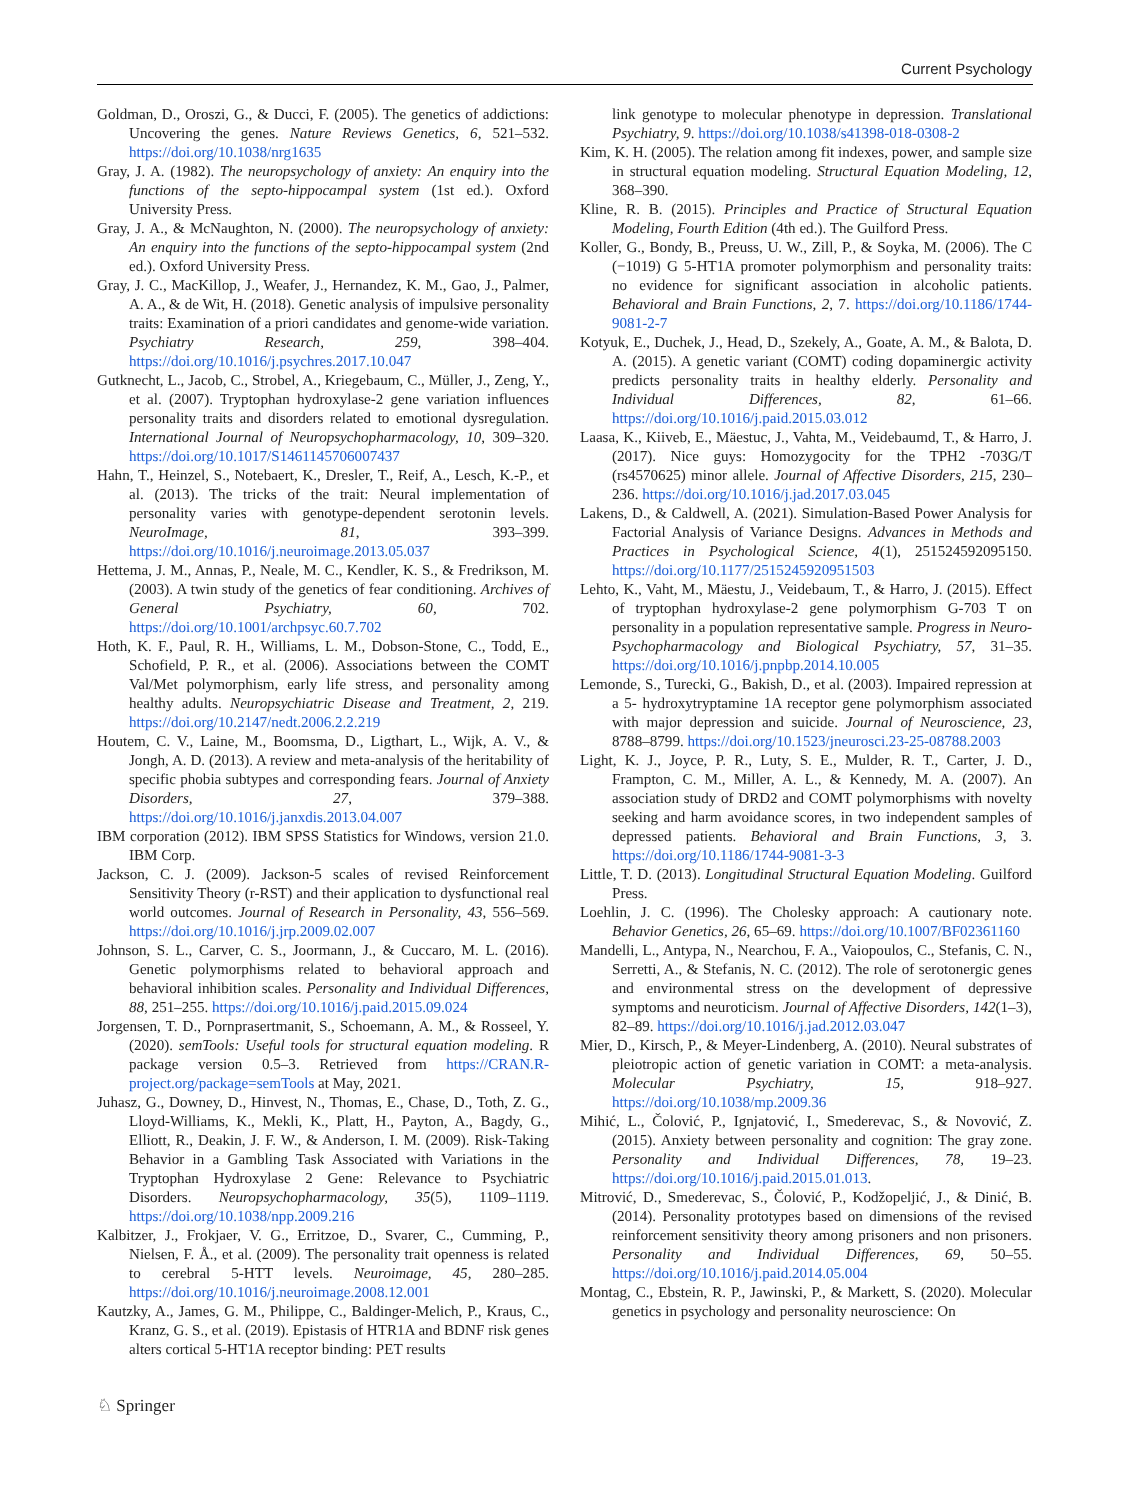Current Psychology
Goldman, D., Oroszi, G., & Ducci, F. (2005). The genetics of addictions: Uncovering the genes. Nature Reviews Genetics, 6, 521–532. https://doi.org/10.1038/nrg1635
Gray, J. A. (1982). The neuropsychology of anxiety: An enquiry into the functions of the septo-hippocampal system (1st ed.). Oxford University Press.
Gray, J. A., & McNaughton, N. (2000). The neuropsychology of anxiety: An enquiry into the functions of the septo-hippocampal system (2nd ed.). Oxford University Press.
Gray, J. C., MacKillop, J., Weafer, J., Hernandez, K. M., Gao, J., Palmer, A. A., & de Wit, H. (2018). Genetic analysis of impulsive personality traits: Examination of a priori candidates and genome-wide variation. Psychiatry Research, 259, 398–404. https://doi.org/10.1016/j.psychres.2017.10.047
Gutknecht, L., Jacob, C., Strobel, A., Kriegebaum, C., Müller, J., Zeng, Y., et al. (2007). Tryptophan hydroxylase-2 gene variation influences personality traits and disorders related to emotional dysregulation. International Journal of Neuropsychopharmacology, 10, 309–320. https://doi.org/10.1017/S1461145706007437
Hahn, T., Heinzel, S., Notebaert, K., Dresler, T., Reif, A., Lesch, K.-P., et al. (2013). The tricks of the trait: Neural implementation of personality varies with genotype-dependent serotonin levels. NeuroImage, 81, 393–399. https://doi.org/10.1016/j.neuroimage.2013.05.037
Hettema, J. M., Annas, P., Neale, M. C., Kendler, K. S., & Fredrikson, M. (2003). A twin study of the genetics of fear conditioning. Archives of General Psychiatry, 60, 702. https://doi.org/10.1001/archpsyc.60.7.702
Hoth, K. F., Paul, R. H., Williams, L. M., Dobson-Stone, C., Todd, E., Schofield, P. R., et al. (2006). Associations between the COMT Val/Met polymorphism, early life stress, and personality among healthy adults. Neuropsychiatric Disease and Treatment, 2, 219. https://doi.org/10.2147/nedt.2006.2.2.219
Houtem, C. V., Laine, M., Boomsma, D., Ligthart, L., Wijk, A. V., & Jongh, A. D. (2013). A review and meta-analysis of the heritability of specific phobia subtypes and corresponding fears. Journal of Anxiety Disorders, 27, 379–388. https://doi.org/10.1016/j.janxdis.2013.04.007
IBM corporation (2012). IBM SPSS Statistics for Windows, version 21.0. IBM Corp.
Jackson, C. J. (2009). Jackson-5 scales of revised Reinforcement Sensitivity Theory (r-RST) and their application to dysfunctional real world outcomes. Journal of Research in Personality, 43, 556–569. https://doi.org/10.1016/j.jrp.2009.02.007
Johnson, S. L., Carver, C. S., Joormann, J., & Cuccaro, M. L. (2016). Genetic polymorphisms related to behavioral approach and behavioral inhibition scales. Personality and Individual Differences, 88, 251–255. https://doi.org/10.1016/j.paid.2015.09.024
Jorgensen, T. D., Pornprasertmanit, S., Schoemann, A. M., & Rosseel, Y. (2020). semTools: Useful tools for structural equation modeling. R package version 0.5–3. Retrieved from https://CRAN.R-project.org/package=semTools at May, 2021.
Juhasz, G., Downey, D., Hinvest, N., Thomas, E., Chase, D., Toth, Z. G., Lloyd-Williams, K., Mekli, K., Platt, H., Payton, A., Bagdy, G., Elliott, R., Deakin, J. F. W., & Anderson, I. M. (2009). Risk-Taking Behavior in a Gambling Task Associated with Variations in the Tryptophan Hydroxylase 2 Gene: Relevance to Psychiatric Disorders. Neuropsychopharmacology, 35(5), 1109–1119. https://doi.org/10.1038/npp.2009.216
Kalbitzer, J., Frokjaer, V. G., Erritzoe, D., Svarer, C., Cumming, P., Nielsen, F. Å., et al. (2009). The personality trait openness is related to cerebral 5-HTT levels. Neuroimage, 45, 280–285. https://doi.org/10.1016/j.neuroimage.2008.12.001
Kautzky, A., James, G. M., Philippe, C., Baldinger-Melich, P., Kraus, C., Kranz, G. S., et al. (2019). Epistasis of HTR1A and BDNF risk genes alters cortical 5-HT1A receptor binding: PET results
link genotype to molecular phenotype in depression. Translational Psychiatry, 9. https://doi.org/10.1038/s41398-018-0308-2
Kim, K. H. (2005). The relation among fit indexes, power, and sample size in structural equation modeling. Structural Equation Modeling, 12, 368–390.
Kline, R. B. (2015). Principles and Practice of Structural Equation Modeling, Fourth Edition (4th ed.). The Guilford Press.
Koller, G., Bondy, B., Preuss, U. W., Zill, P., & Soyka, M. (2006). The C (−1019) G 5-HT1A promoter polymorphism and personality traits: no evidence for significant association in alcoholic patients. Behavioral and Brain Functions, 2, 7. https://doi.org/10.1186/1744-9081-2-7
Kotyuk, E., Duchek, J., Head, D., Szekely, A., Goate, A. M., & Balota, D. A. (2015). A genetic variant (COMT) coding dopaminergic activity predicts personality traits in healthy elderly. Personality and Individual Differences, 82, 61–66. https://doi.org/10.1016/j.paid.2015.03.012
Laasa, K., Kiiveb, E., Mäestuc, J., Vahta, M., Veidebaumd, T., & Harro, J. (2017). Nice guys: Homozygocity for the TPH2 -703G/T (rs4570625) minor allele. Journal of Affective Disorders, 215, 230–236. https://doi.org/10.1016/j.jad.2017.03.045
Lakens, D., & Caldwell, A. (2021). Simulation-Based Power Analysis for Factorial Analysis of Variance Designs. Advances in Methods and Practices in Psychological Science, 4(1), 251524592095150. https://doi.org/10.1177/2515245920951503
Lehto, K., Vaht, M., Mäestu, J., Veidebaum, T., & Harro, J. (2015). Effect of tryptophan hydroxylase-2 gene polymorphism G-703 T on personality in a population representative sample. Progress in Neuro-Psychopharmacology and Biological Psychiatry, 57, 31–35. https://doi.org/10.1016/j.pnpbp.2014.10.005
Lemonde, S., Turecki, G., Bakish, D., et al. (2003). Impaired repression at a 5- hydroxytryptamine 1A receptor gene polymorphism associated with major depression and suicide. Journal of Neuroscience, 23, 8788–8799. https://doi.org/10.1523/jneurosci.23-25-08788.2003
Light, K. J., Joyce, P. R., Luty, S. E., Mulder, R. T., Carter, J. D., Frampton, C. M., Miller, A. L., & Kennedy, M. A. (2007). An association study of DRD2 and COMT polymorphisms with novelty seeking and harm avoidance scores, in two independent samples of depressed patients. Behavioral and Brain Functions, 3, 3. https://doi.org/10.1186/1744-9081-3-3
Little, T. D. (2013). Longitudinal Structural Equation Modeling. Guilford Press.
Loehlin, J. C. (1996). The Cholesky approach: A cautionary note. Behavior Genetics, 26, 65–69. https://doi.org/10.1007/BF02361160
Mandelli, L., Antypa, N., Nearchou, F. A., Vaiopoulos, C., Stefanis, C. N., Serretti, A., & Stefanis, N. C. (2012). The role of serotonergic genes and environmental stress on the development of depressive symptoms and neuroticism. Journal of Affective Disorders, 142(1–3), 82–89. https://doi.org/10.1016/j.jad.2012.03.047
Mier, D., Kirsch, P., & Meyer-Lindenberg, A. (2010). Neural substrates of pleiotropic action of genetic variation in COMT: a meta-analysis. Molecular Psychiatry, 15, 918–927. https://doi.org/10.1038/mp.2009.36
Mihić, L., Čolović, P., Ignjatović, I., Smederevac, S., & Novović, Z. (2015). Anxiety between personality and cognition: The gray zone. Personality and Individual Differences, 78, 19–23. https://doi.org/10.1016/j.paid.2015.01.013.
Mitrović, D., Smederevac, S., Čolović, P., Kodžopeljić, J., & Dinić, B. (2014). Personality prototypes based on dimensions of the revised reinforcement sensitivity theory among prisoners and non prisoners. Personality and Individual Differences, 69, 50–55. https://doi.org/10.1016/j.paid.2014.05.004
Montag, C., Ebstein, R. P., Jawinski, P., & Markett, S. (2020). Molecular genetics in psychology and personality neuroscience: On
♘ Springer